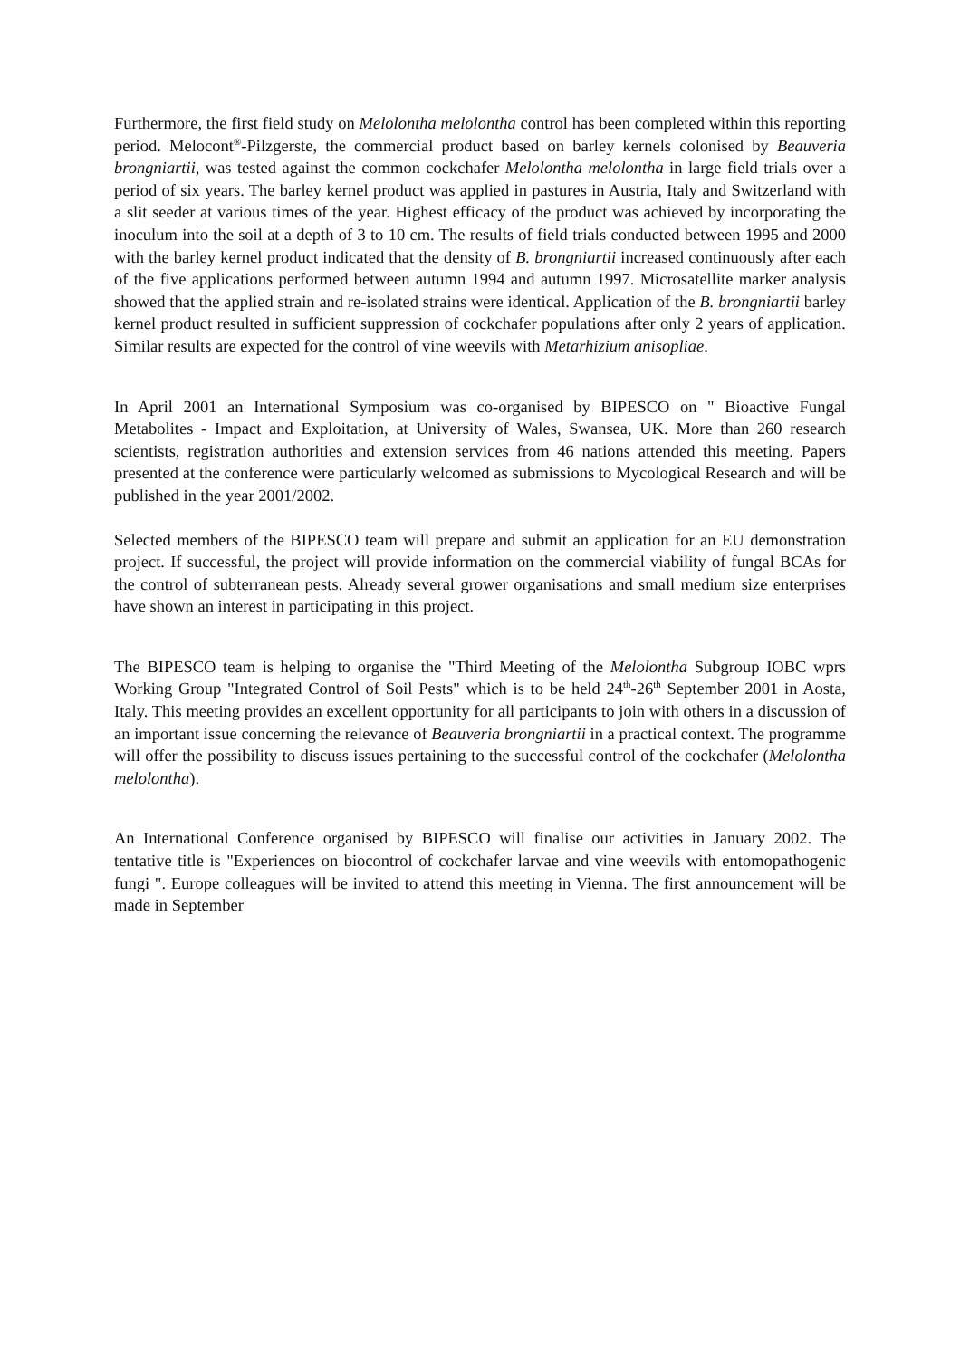Furthermore, the first field study on Melolontha melolontha control has been completed within this reporting period. Melocont<sup>®</sup>-Pilzgerste, the commercial product based on barley kernels colonised by Beauveria brongniartii, was tested against the common cockchafer Melolontha melolontha in large field trials over a period of six years. The barley kernel product was applied in pastures in Austria, Italy and Switzerland with a slit seeder at various times of the year. Highest efficacy of the product was achieved by incorporating the inoculum into the soil at a depth of 3 to 10 cm. The results of field trials conducted between 1995 and 2000 with the barley kernel product indicated that the density of B. brongniartii increased continuously after each of the five applications performed between autumn 1994 and autumn 1997. Microsatellite marker analysis showed that the applied strain and re-isolated strains were identical. Application of the B. brongniartii barley kernel product resulted in sufficient suppression of cockchafer populations after only 2 years of application. Similar results are expected for the control of vine weevils with Metarhizium anisopliae.
In April 2001 an International Symposium was co-organised by BIPESCO on " Bioactive Fungal Metabolites - Impact and Exploitation, at University of Wales, Swansea, UK. More than 260 research scientists, registration authorities and extension services from 46 nations attended this meeting. Papers presented at the conference were particularly welcomed as submissions to Mycological Research and will be published in the year 2001/2002.
Selected members of the BIPESCO team will prepare and submit an application for an EU demonstration project. If successful, the project will provide information on the commercial viability of fungal BCAs for the control of subterranean pests. Already several grower organisations and small medium size enterprises have shown an interest in participating in this project.
The BIPESCO team is helping to organise the "Third Meeting of the Melolontha Subgroup IOBC wprs Working Group "Integrated Control of Soil Pests" which is to be held 24<sup>th</sup>-26<sup>th</sup> September 2001 in Aosta, Italy. This meeting provides an excellent opportunity for all participants to join with others in a discussion of an important issue concerning the relevance of Beauveria brongniartii in a practical context. The programme will offer the possibility to discuss issues pertaining to the successful control of the cockchafer (Melolontha melolontha).
An International Conference organised by BIPESCO will finalise our activities in January 2002. The tentative title is "Experiences on biocontrol of cockchafer larvae and vine weevils with entomopathogenic fungi ". Europe colleagues will be invited to attend this meeting in Vienna. The first announcement will be made in September